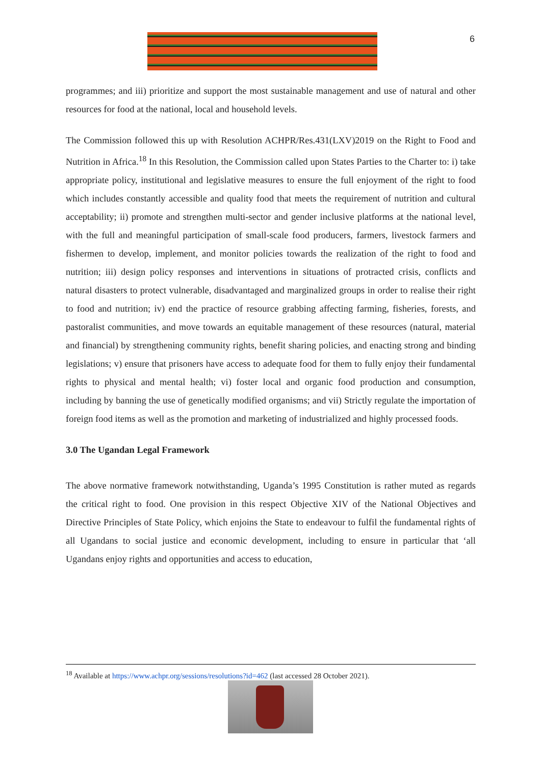6
programmes; and iii) prioritize and support the most sustainable management and use of natural and other resources for food at the national, local and household levels.
The Commission followed this up with Resolution ACHPR/Res.431(LXV)2019 on the Right to Food and Nutrition in Africa.<sup>18</sup> In this Resolution, the Commission called upon States Parties to the Charter to: i) take appropriate policy, institutional and legislative measures to ensure the full enjoyment of the right to food which includes constantly accessible and quality food that meets the requirement of nutrition and cultural acceptability; ii) promote and strengthen multi-sector and gender inclusive platforms at the national level, with the full and meaningful participation of small-scale food producers, farmers, livestock farmers and fishermen to develop, implement, and monitor policies towards the realization of the right to food and nutrition; iii) design policy responses and interventions in situations of protracted crisis, conflicts and natural disasters to protect vulnerable, disadvantaged and marginalized groups in order to realise their right to food and nutrition; iv) end the practice of resource grabbing affecting farming, fisheries, forests, and pastoralist communities, and move towards an equitable management of these resources (natural, material and financial) by strengthening community rights, benefit sharing policies, and enacting strong and binding legislations; v) ensure that prisoners have access to adequate food for them to fully enjoy their fundamental rights to physical and mental health; vi) foster local and organic food production and consumption, including by banning the use of genetically modified organisms; and vii) Strictly regulate the importation of foreign food items as well as the promotion and marketing of industrialized and highly processed foods.
3.0 The Ugandan Legal Framework
The above normative framework notwithstanding, Uganda’s 1995 Constitution is rather muted as regards the critical right to food. One provision in this respect Objective XIV of the National Objectives and Directive Principles of State Policy, which enjoins the State to endeavour to fulfil the fundamental rights of all Ugandans to social justice and economic development, including to ensure in particular that ‘all Ugandans enjoy rights and opportunities and access to education,
<sup>18</sup> Available at https://www.achpr.org/sessions/resolutions?id=462 (last accessed 28 October 2021).